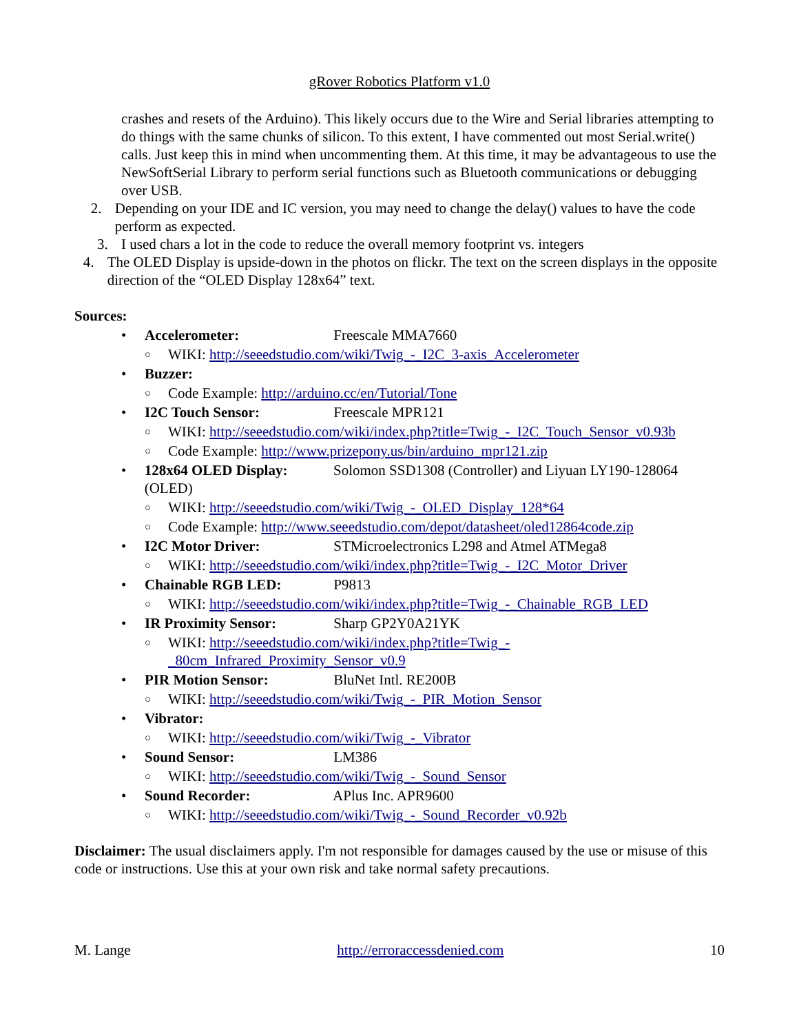gRover Robotics Platform v1.0
crashes and resets of the Arduino). This likely occurs due to the Wire and Serial libraries attempting to do things with the same chunks of silicon. To this extent, I have commented out most Serial.write() calls. Just keep this in mind when uncommenting them. At this time, it may be advantageous to use the NewSoftSerial Library to perform serial functions such as Bluetooth communications or debugging over USB.
2. Depending on your IDE and IC version, you may need to change the delay() values to have the code perform as expected.
3. I used chars a lot in the code to reduce the overall memory footprint vs. integers
4. The OLED Display is upside-down in the photos on flickr. The text on the screen displays in the opposite direction of the “OLED Display 128x64” text.
Sources:
• Accelerometer: Freescale MMA7660
○
WIKI: http://seeedstudio.com/wiki/Twig_-_I2C_3-axis_Accelerometer
• Buzzer:
○
Code Example: http://arduino.cc/en/Tutorial/Tone
• I2C Touch Sensor: Freescale MPR121
○
WIKI: http://seeedstudio.com/wiki/index.php?title=Twig_-_I2C_Touch_Sensor_v0.93b
○
Code Example: http://www.prizepony.us/bin/arduino_mpr121.zip
• 128x64 OLED Display: Solomon SSD1308 (Controller) and Liyuan LY190-128064 (OLED)
○
WIKI: http://seeedstudio.com/wiki/Twig_-_OLED_Display_128*64
○
Code Example: http://www.seeedstudio.com/depot/datasheet/oled12864code.zip
• I2C Motor Driver: STMicroelectronics L298 and Atmel ATMega8
○
WIKI: http://seeedstudio.com/wiki/index.php?title=Twig_-_I2C_Motor_Driver
• Chainable RGB LED: P9813
○
WIKI: http://seeedstudio.com/wiki/index.php?title=Twig_-_Chainable_RGB_LED
• IR Proximity Sensor: Sharp GP2Y0A21YK
○
WIKI: http://seeedstudio.com/wiki/index.php?title=Twig_-
_80cm_Infrared_Proximity_Sensor_v0.9
• PIR Motion Sensor: BluNet Intl. RE200B
○
WIKI: http://seeedstudio.com/wiki/Twig_-_PIR_Motion_Sensor
• Vibrator:
○
WIKI: http://seeedstudio.com/wiki/Twig_-_Vibrator
• Sound Sensor: LM386
○
WIKI: http://seeedstudio.com/wiki/Twig_-_Sound_Sensor
• Sound Recorder: APlus Inc. APR9600
○
WIKI: http://seeedstudio.com/wiki/Twig_-_Sound_Recorder_v0.92b
Disclaimer: The usual disclaimers apply. I'm not responsible for damages caused by the use or misuse of this code or instructions. Use this at your own risk and take normal safety precautions.
M. Lange http://erroraccessdenied.com 10